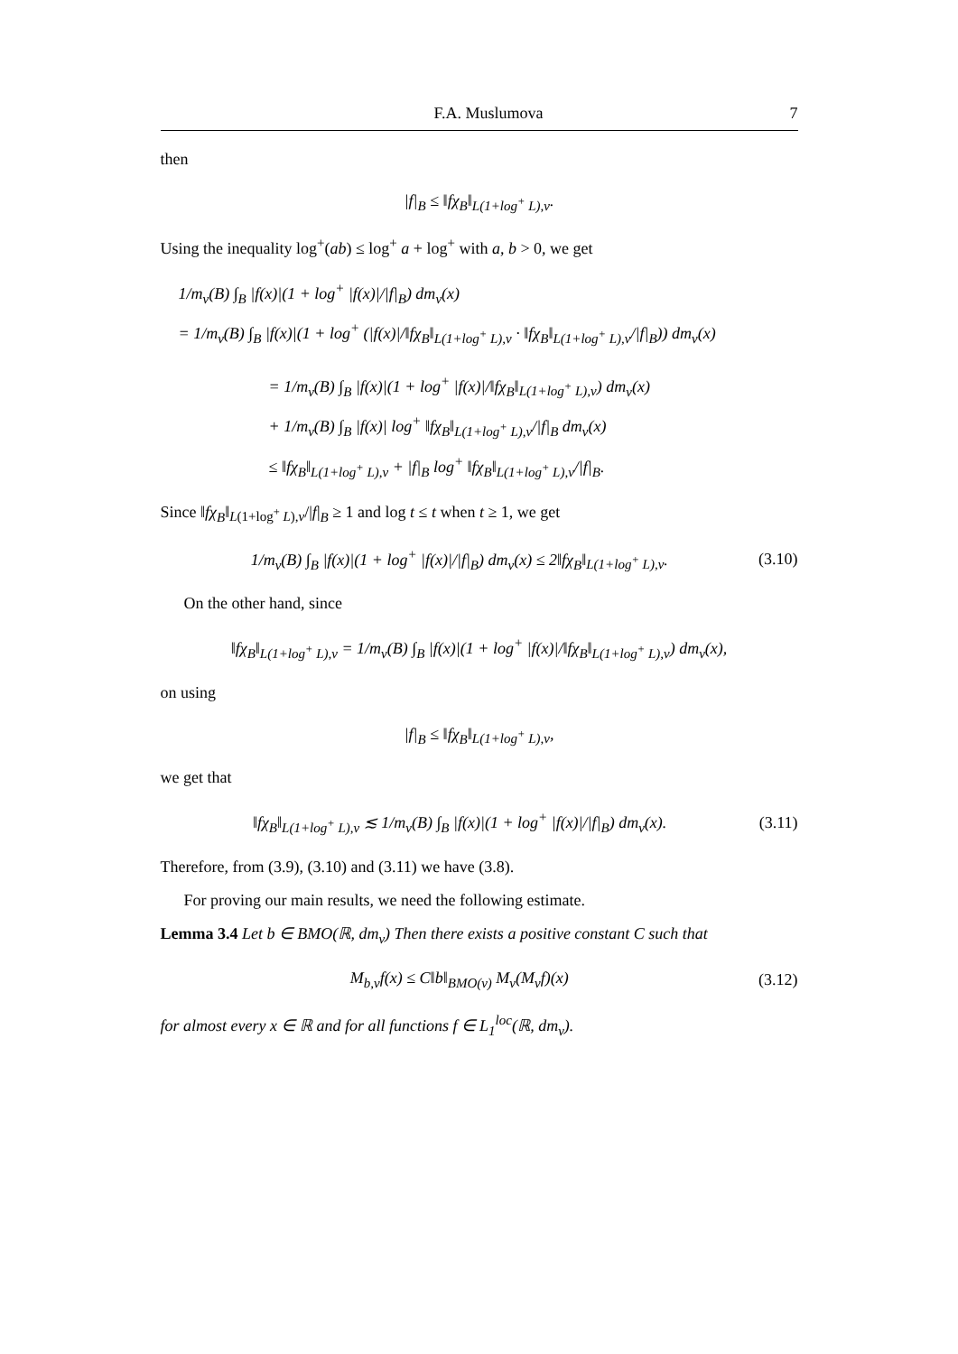F.A. Muslumova 7
then
|f|<sub>B</sub> ≤ ‖fχ<sub>B</sub>‖<sub>L(1+log<sup>+</sup> L),ν</sub>.
Using the inequality log<sup>+</sup>(ab) ≤ log<sup>+</sup> a + log<sup>+</sup> with a, b > 0, we get
1/m<sub>ν</sub>(B) ∫<sub>B</sub> |f(x)|(1 + log<sup>+</sup> |f(x)|/|f|<sub>B</sub>) dm<sub>ν</sub>(x)
= 1/m<sub>ν</sub>(B) ∫<sub>B</sub> |f(x)|(1 + log<sup>+</sup> (|f(x)|/‖fχ<sub>B</sub>‖<sub>L(1+log<sup>+</sup> L),ν</sub> · ‖fχ<sub>B</sub>‖<sub>L(1+log<sup>+</sup> L),ν</sub>/|f|<sub>B</sub>)) dm<sub>ν</sub>(x)
= 1/m<sub>ν</sub>(B) ∫<sub>B</sub> |f(x)|(1 + log<sup>+</sup> |f(x)|/‖fχ<sub>B</sub>‖<sub>L(1+log<sup>+</sup> L),ν</sub>) dm<sub>ν</sub>(x)
+ 1/m<sub>ν</sub>(B) ∫<sub>B</sub> |f(x)| log<sup>+</sup> ‖fχ<sub>B</sub>‖<sub>L(1+log<sup>+</sup> L),ν</sub>/|f|<sub>B</sub> dm<sub>ν</sub>(x)
≤ ‖fχ<sub>B</sub>‖<sub>L(1+log<sup>+</sup> L),ν</sub> + |f|<sub>B</sub> log<sup>+</sup> ‖fχ<sub>B</sub>‖<sub>L(1+log<sup>+</sup> L),ν</sub>/|f|<sub>B</sub>.
Since ‖fχ<sub>B</sub>‖<sub>L(1+log<sup>+</sup> L),ν</sub>/|f|<sub>B</sub> ≥ 1 and log t ≤ t when t ≥ 1, we get
1/m<sub>ν</sub>(B) ∫<sub>B</sub> |f(x)|(1 + log<sup>+</sup> |f(x)|/|f|<sub>B</sub>) dm<sub>ν</sub>(x) ≤ 2‖fχ<sub>B</sub>‖<sub>L(1+log<sup>+</sup> L),ν</sub>. (3.10)
On the other hand, since
‖fχ<sub>B</sub>‖<sub>L(1+log<sup>+</sup> L),ν</sub> = 1/m<sub>ν</sub>(B) ∫<sub>B</sub> |f(x)|(1 + log<sup>+</sup> |f(x)|/‖fχ<sub>B</sub>‖<sub>L(1+log<sup>+</sup> L),ν</sub>) dm<sub>ν</sub>(x),
on using
|f|<sub>B</sub> ≤ ‖fχ<sub>B</sub>‖<sub>L(1+log<sup>+</sup> L),ν</sub>,
we get that
‖fχ<sub>B</sub>‖<sub>L(1+log<sup>+</sup> L),ν</sub> ≲ 1/m<sub>ν</sub>(B) ∫<sub>B</sub> |f(x)|(1 + log<sup>+</sup> |f(x)|/|f|<sub>B</sub>) dm<sub>ν</sub>(x). (3.11)
Therefore, from (3.9), (3.10) and (3.11) we have (3.8).
For proving our main results, we need the following estimate.
Lemma 3.4 Let b ∈ BMO(ℝ, dm<sub>ν</sub>) Then there exists a positive constant C such that
M<sub>b,ν</sub>f(x) ≤ C‖b‖<sub>BMO(ν)</sub> M<sub>ν</sub>(M<sub>ν</sub>f)(x) (3.12)
for almost every x ∈ ℝ and for all functions f ∈ L<sub>1</sub><sup>loc</sup>(ℝ, dm<sub>ν</sub>).